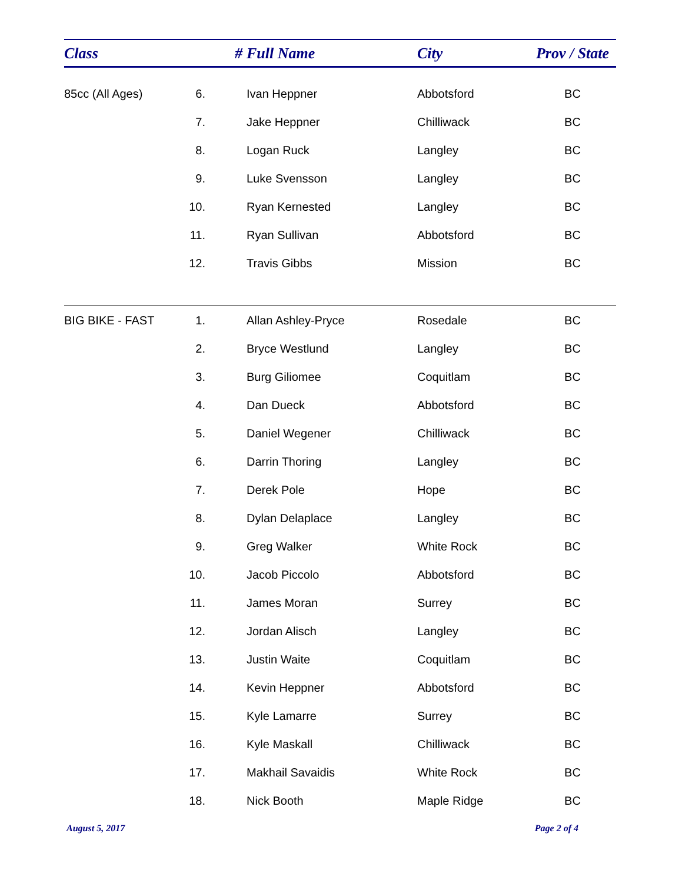| Class | # | Full Name | City | Prov / State |
| --- | --- | --- | --- | --- |
| 85cc (All Ages) | 6. | Ivan Heppner | Abbotsford | BC |
| | 7. | Jake Heppner | Chilliwack | BC |
| | 8. | Logan Ruck | Langley | BC |
| | 9. | Luke Svensson | Langley | BC |
| | 10. | Ryan Kernested | Langley | BC |
| | 11. | Ryan Sullivan | Abbotsford | BC |
| | 12. | Travis Gibbs | Mission | BC |
| BIG BIKE - FAST | 1. | Allan Ashley-Pryce | Rosedale | BC |
| | 2. | Bryce Westlund | Langley | BC |
| | 3. | Burg Giliomee | Coquitlam | BC |
| | 4. | Dan Dueck | Abbotsford | BC |
| | 5. | Daniel Wegener | Chilliwack | BC |
| | 6. | Darrin Thoring | Langley | BC |
| | 7. | Derek Pole | Hope | BC |
| | 8. | Dylan Delaplace | Langley | BC |
| | 9. | Greg Walker | White Rock | BC |
| | 10. | Jacob Piccolo | Abbotsford | BC |
| | 11. | James Moran | Surrey | BC |
| | 12. | Jordan Alisch | Langley | BC |
| | 13. | Justin Waite | Coquitlam | BC |
| | 14. | Kevin Heppner | Abbotsford | BC |
| | 15. | Kyle Lamarre | Surrey | BC |
| | 16. | Kyle Maskall | Chilliwack | BC |
| | 17. | Makhail Savaidis | White Rock | BC |
| | 18. | Nick Booth | Maple Ridge | BC |
August 5, 2017 Page 2 of 4